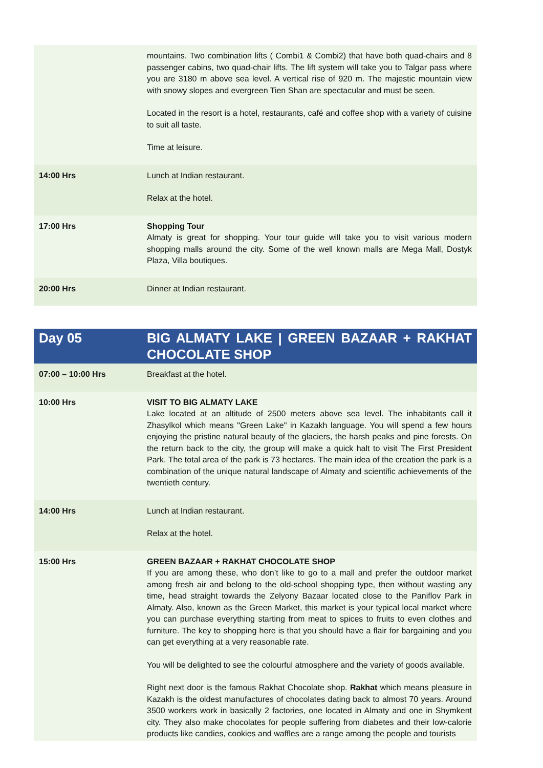| | mountains. Two combination lifts ( Combi1 & Combi2) that have both quad-chairs and 8 passenger cabins, two quad-chair lifts. The lift system will take you to Talgar pass where you are 3180 m above sea level. A vertical rise of 920 m. The majestic mountain view with snowy slopes and evergreen Tien Shan are spectacular and must be seen. Located in the resort is a hotel, restaurants, café and coffee shop with a variety of cuisine to suit all taste. Time at leisure. |
| 14:00 Hrs | Lunch at Indian restaurant. Relax at the hotel. |
| 17:00 Hrs | Shopping Tour Almaty is great for shopping. Your tour guide will take you to visit various modern shopping malls around the city. Some of the well known malls are Mega Mall, Dostyk Plaza, Villa boutiques. |
| 20:00 Hrs | Dinner at Indian restaurant. |
| Day 05 | BIG ALMATY LAKE / GREEN BAZAAR + RAKHAT CHOCOLATE SHOP |
| 07:00 – 10:00 Hrs | Breakfast at the hotel. |
| 10:00 Hrs | VISIT TO BIG ALMATY LAKE Lake located at an altitude of 2500 meters above sea level. The inhabitants call it Zhasylkol which means "Green Lake" in Kazakh language. You will spend a few hours enjoying the pristine natural beauty of the glaciers, the harsh peaks and pine forests. On the return back to the city, the group will make a quick halt to visit The First President Park. The total area of the park is 73 hectares. The main idea of the creation the park is a combination of the unique natural landscape of Almaty and scientific achievements of the twentieth century. |
| 14:00 Hrs | Lunch at Indian restaurant. Relax at the hotel. |
| 15:00 Hrs | GREEN BAZAAR + RAKHAT CHOCOLATE SHOP If you are among these, who don’t like to go to a mall and prefer the outdoor market among fresh air and belong to the old-school shopping type, then without wasting any time, head straight towards the Zelyony Bazaar located close to the Paniflov Park in Almaty. Also, known as the Green Market, this market is your typical local market where you can purchase everything starting from meat to spices to fruits to even clothes and furniture. The key to shopping here is that you should have a flair for bargaining and you can get everything at a very reasonable rate. You will be delighted to see the colourful atmosphere and the variety of goods available. Right next door is the famous Rakhat Chocolate shop. Rakhat which means pleasure in Kazakh is the oldest manufactures of chocolates dating back to almost 70 years. Around 3500 workers work in basically 2 factories, one located in Almaty and one in Shymkent city. They also make chocolates for people suffering from diabetes and their low-calorie products like candies, cookies and waffles are a range among the people and tourists |